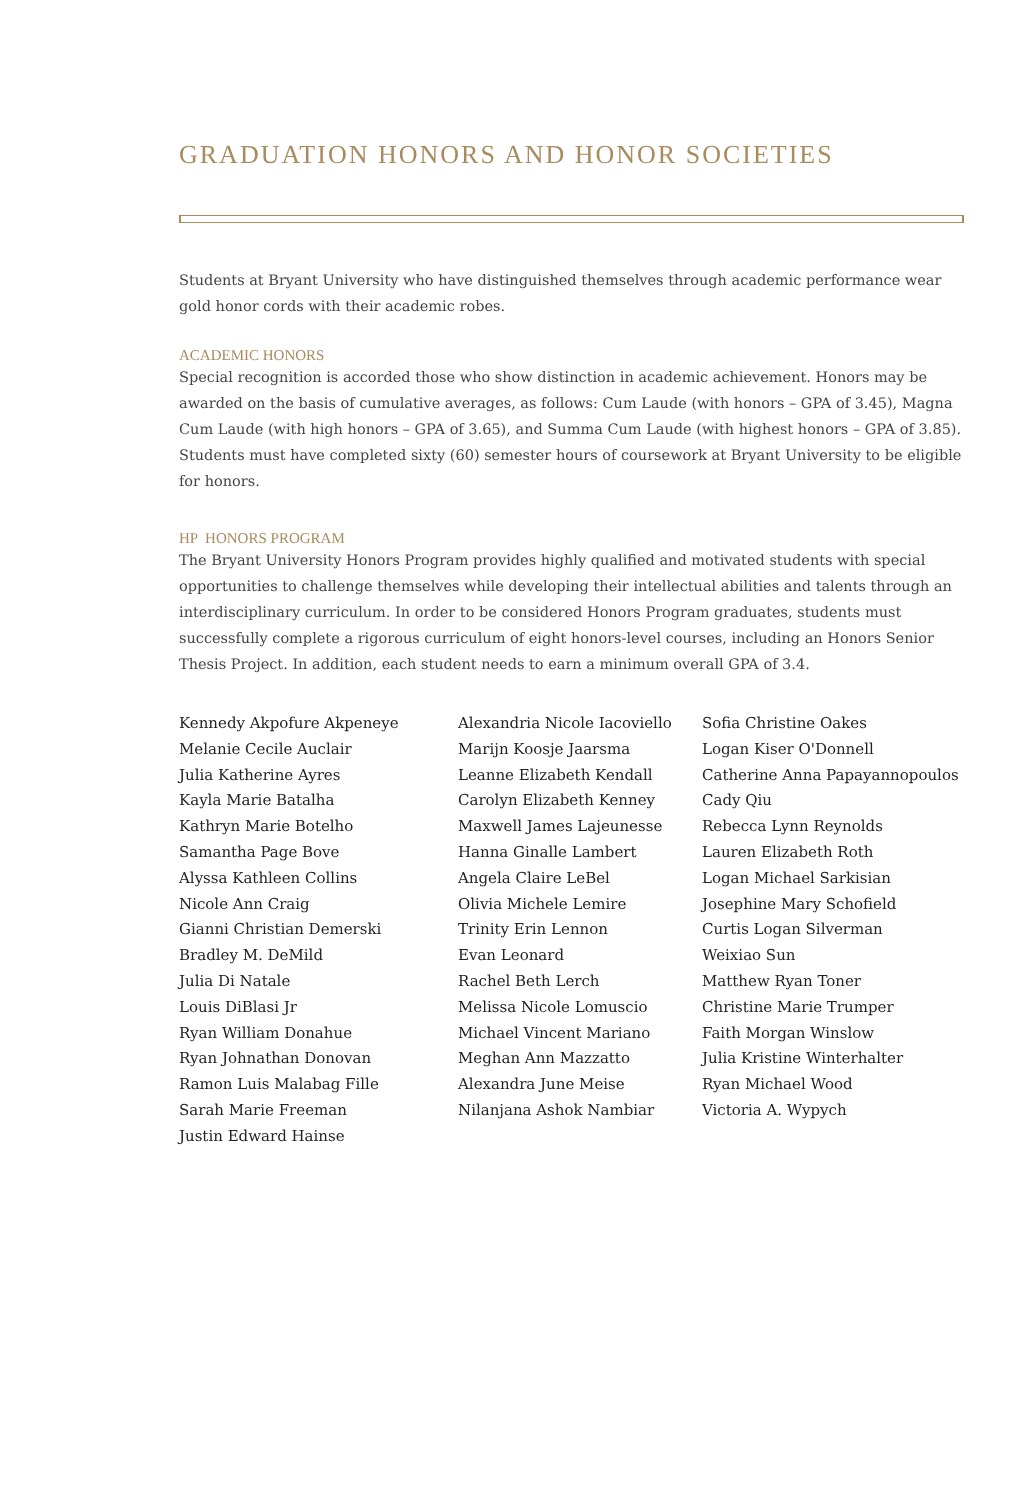GRADUATION HONORS AND HONOR SOCIETIES
Students at Bryant University who have distinguished themselves through academic performance wear gold honor cords with their academic robes.
ACADEMIC HONORS
Special recognition is accorded those who show distinction in academic achievement. Honors may be awarded on the basis of cumulative averages, as follows: Cum Laude (with honors – GPA of 3.45), Magna Cum Laude (with high honors – GPA of 3.65), and Summa Cum Laude (with highest honors – GPA of 3.85). Students must have completed sixty (60) semester hours of coursework at Bryant University to be eligible for honors.
HP HONORS PROGRAM
The Bryant University Honors Program provides highly qualified and motivated students with special opportunities to challenge themselves while developing their intellectual abilities and talents through an interdisciplinary curriculum. In order to be considered Honors Program graduates, students must successfully complete a rigorous curriculum of eight honors-level courses, including an Honors Senior Thesis Project. In addition, each student needs to earn a minimum overall GPA of 3.4.
Kennedy Akpofure Akpeneye
Melanie Cecile Auclair
Julia Katherine Ayres
Kayla Marie Batalha
Kathryn Marie Botelho
Samantha Page Bove
Alyssa Kathleen Collins
Nicole Ann Craig
Gianni Christian Demerski
Bradley M. DeMild
Julia Di Natale
Louis DiBlasi Jr
Ryan William Donahue
Ryan Johnathan Donovan
Ramon Luis Malabag Fille
Sarah Marie Freeman
Justin Edward Hainse
Alexandria Nicole Iacoviello
Marijn Koosje Jaarsma
Leanne Elizabeth Kendall
Carolyn Elizabeth Kenney
Maxwell James Lajeunesse
Hanna Ginalle Lambert
Angela Claire LeBel
Olivia Michele Lemire
Trinity Erin Lennon
Evan Leonard
Rachel Beth Lerch
Melissa Nicole Lomuscio
Michael Vincent Mariano
Meghan Ann Mazzatto
Alexandra June Meise
Nilanjana Ashok Nambiar
Sofia Christine Oakes
Logan Kiser O'Donnell
Catherine Anna Papayannopoulos
Cady Qiu
Rebecca Lynn Reynolds
Lauren Elizabeth Roth
Logan Michael Sarkisian
Josephine Mary Schofield
Curtis Logan Silverman
Weixiao Sun
Matthew Ryan Toner
Christine Marie Trumper
Faith Morgan Winslow
Julia Kristine Winterhalter
Ryan Michael Wood
Victoria A. Wypych